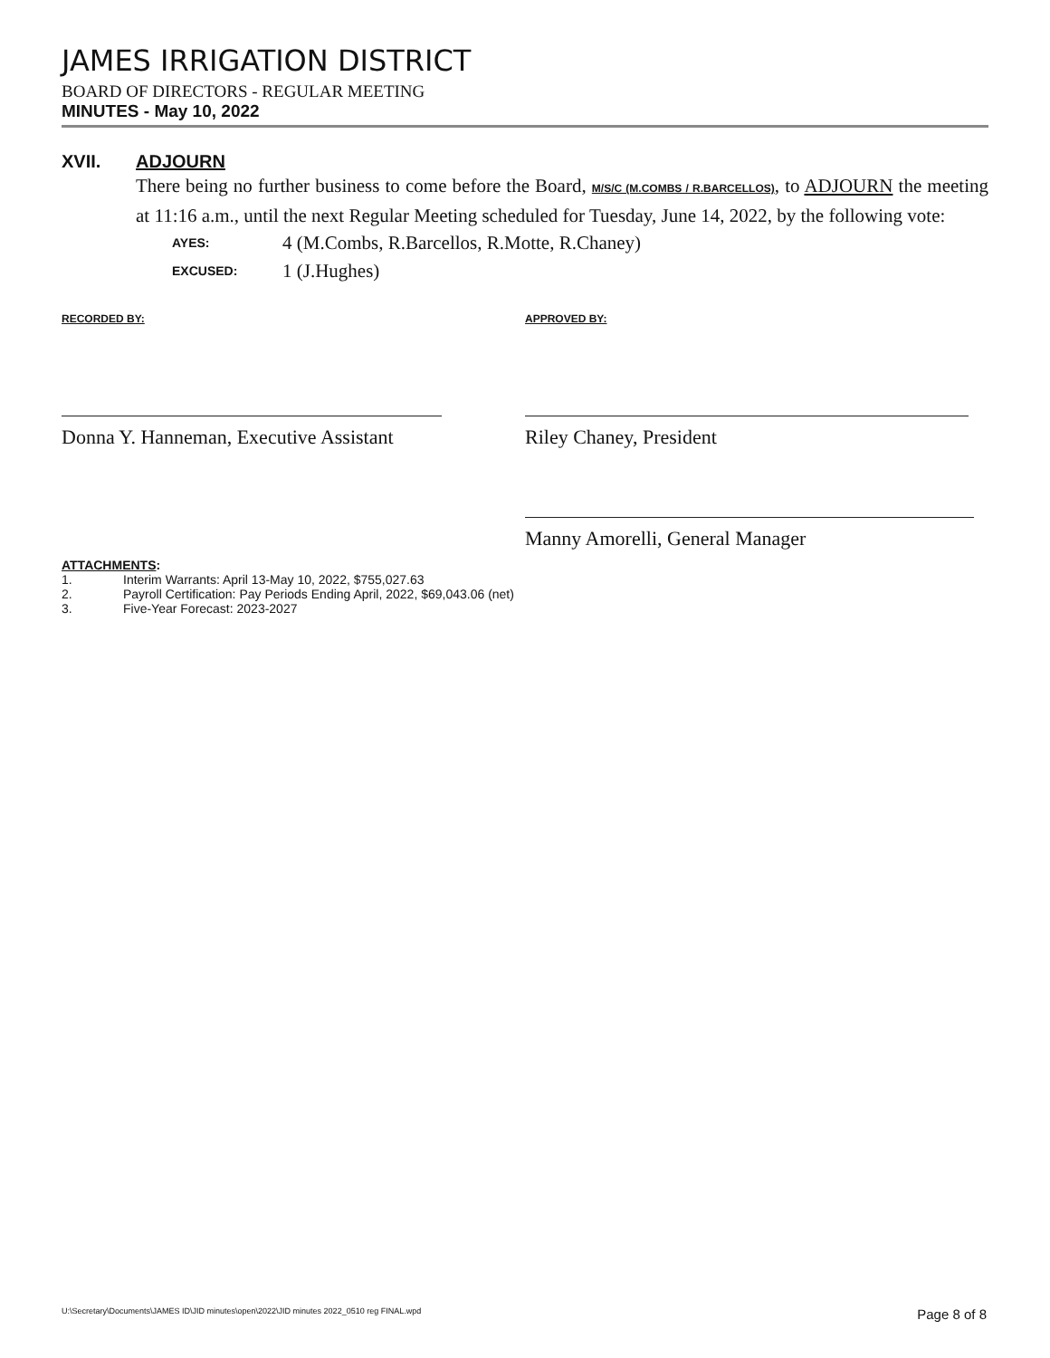JAMES IRRIGATION DISTRICT
BOARD OF DIRECTORS - REGULAR MEETING
MINUTES - May 10, 2022
XVII. ADJOURN
There being no further business to come before the Board, M/S/C (M.COMBS / R.BARCELLOS), to ADJOURN the meeting at 11:16 a.m., until the next Regular Meeting scheduled for Tuesday, June 14, 2022, by the following vote:
AYES: 4 (M.Combs, R.Barcellos, R.Motte, R.Chaney) EXCUSED: 1 (J.Hughes)
RECORDED BY:
Donna Y. Hanneman, Executive Assistant
APPROVED BY:
Riley Chaney, President
Manny Amorelli, General Manager
ATTACHMENTS:
1. Interim Warrants: April 13-May 10, 2022, $755,027.63
2. Payroll Certification: Pay Periods Ending April, 2022, $69,043.06 (net)
3. Five-Year Forecast: 2023-2027
U:\Secretary\Documents\JAMES ID\JID minutes\open\2022\JID minutes 2022_0510 reg FINAL.wpd Page 8 of 8